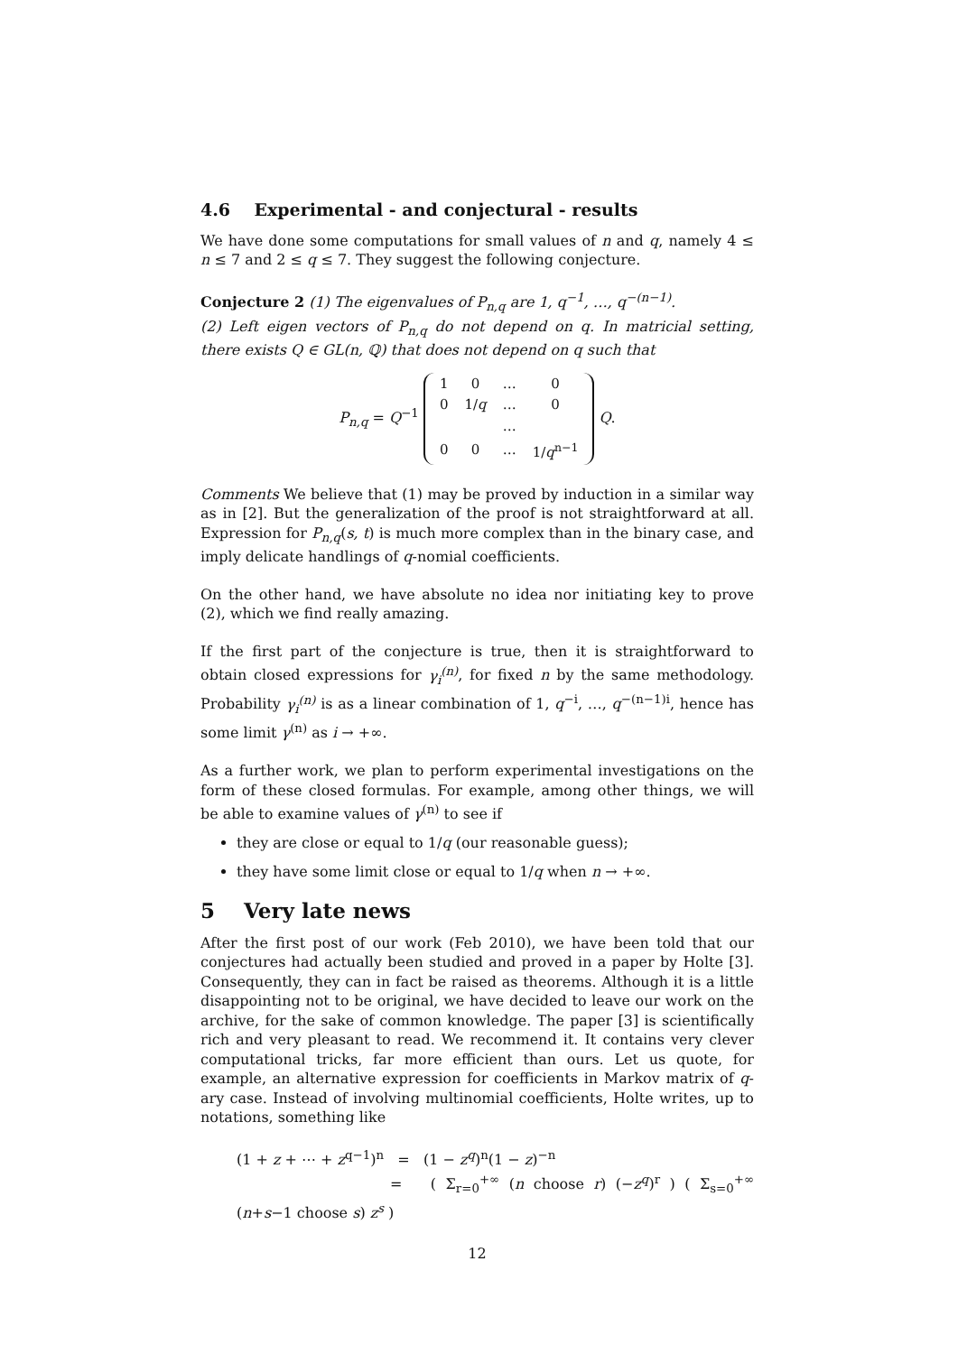4.6 Experimental - and conjectural - results
We have done some computations for small values of n and q, namely 4 ≤ n ≤ 7 and 2 ≤ q ≤ 7. They suggest the following conjecture.
Conjecture 2 (1) The eigenvalues of P<sub>n,q</sub> are 1, q<sup>−1</sup>, …, q<sup>−(n−1)</sup>.
(2) Left eigen vectors of P<sub>n,q</sub> do not depend on q. In matricial setting, there exists Q ∈ GL(n, ℚ) that does not depend on q such that
P<sub>n,q</sub> = Q<sup>−1</sup>
| 1 | 0 | … | 0 |
| 0 | 1/ q | … | 0 |
| | | … | |
| 0 | 0 | … | 1/ q<sup>n−1</sup> |
Q.
Comments We believe that (1) may be proved by induction in a similar way as in [2]. But the generalization of the proof is not straightforward at all. Expression for P<sub>n,q</sub>(s, t) is much more complex than in the binary case, and imply delicate handlings of q-nomial coefficients.
On the other hand, we have absolute no idea nor initiating key to prove (2), which we find really amazing.
If the first part of the conjecture is true, then it is straightforward to obtain closed expressions for γ<sub>i</sub><sup>(n)</sup>, for fixed n by the same methodology. Probability γ<sub>i</sub><sup>(n)</sup> is as a linear combination of 1, q<sup>−i</sup>, …, q<sup>−(n−1)i</sup>, hence has some limit γ<sup>(n)</sup> as i → +∞.
As a further work, we plan to perform experimental investigations on the form of these closed formulas. For example, among other things, we will be able to examine values of γ<sup>(n)</sup> to see if
they are close or equal to 1/q (our reasonable guess);
they have some limit close or equal to 1/q when n → +∞.
5 Very late news
After the first post of our work (Feb 2010), we have been told that our conjectures had actually been studied and proved in a paper by Holte [3]. Consequently, they can in fact be raised as theorems. Although it is a little disappointing not to be original, we have decided to leave our work on the archive, for the sake of common knowledge. The paper [3] is scientifically rich and very pleasant to read. We recommend it. It contains very clever computational tricks, far more efficient than ours. Let us quote, for example, an alternative expression for coefficients in Markov matrix of q-ary case. Instead of involving multinomial coefficients, Holte writes, up to notations, something like
(1 + z + ⋯ + z<sup>q−1</sup>)<sup>n</sup> = (1 − z<sup>q</sup>)<sup>n</sup>(1 − z)<sup>−n</sup>
= ( Σ<sub>r=0</sub><sup>+∞</sup> (n choose r) (−z<sup>q</sup>)<sup>r</sup> ) ( Σ<sub>s=0</sub><sup>+∞</sup> (n+s−1 choose s) z<sup>s</sup> )
12